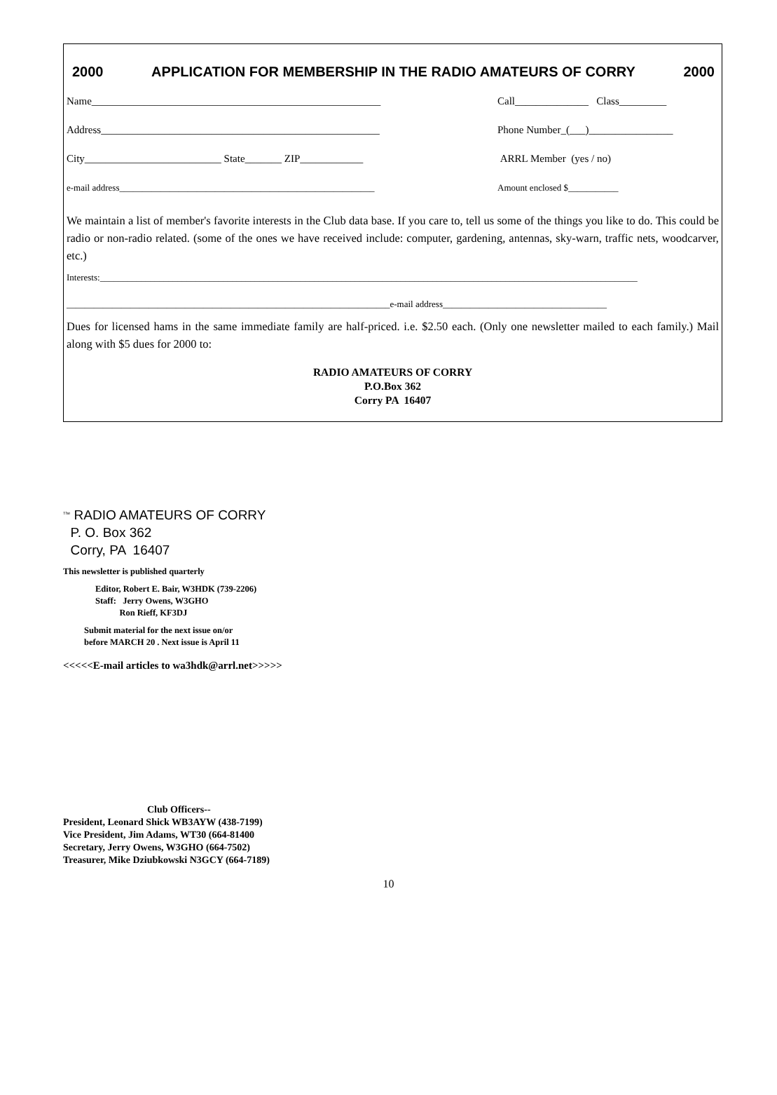2000 APPLICATION FOR MEMBERSHIP IN THE RADIO AMATEURS OF CORRY 2000
Name_______________________________________________________ Call______________ Class_________
Address_____________________________________________________ Phone Number_(___)________________
City__________________________ State_______ ZIP____________ ARRL Member (yes / no)
e-mail address________________________________________________________ Amount enclosed $___________
We maintain a list of member's favorite interests in the Club data base. If you care to, tell us some of the things you like to do. This could be radio or non-radio related. (some of the ones we have received include: computer, gardening, antennas, sky-warn, traffic nets, woodcarver, etc.)
Interests:______________________________________________________________________________________________________________________
_______________________________________________________________________e-mail address____________________________________
Dues for licensed hams in the same immediate family are half-priced. i.e. $2.50 each. (Only one newsletter mailed to each family.) Mail along with $5 dues for 2000 to:
RADIO AMATEURS OF CORRY
P.O.Box 362
Corry PA 16407
<sup>The</sup> RADIO AMATEURS OF CORRY
P. O. Box 362
Corry, PA 16407
This newsletter is published quarterly
Editor, Robert E. Bair, W3HDK (739-2206)
Staff: Jerry Owens, W3GHO
Ron Rieff, KF3DJ
Submit material for the next issue on/or
before MARCH 20 . Next issue is April 11
<<<<<E-mail articles to wa3hdk@arrl.net>>>>>
Club Officers--
President, Leonard Shick WB3AYW (438-7199)
Vice President, Jim Adams, WT30 (664-81400
Secretary, Jerry Owens, W3GHO (664-7502)
Treasurer, Mike Dziubkowski N3GCY (664-7189)
10